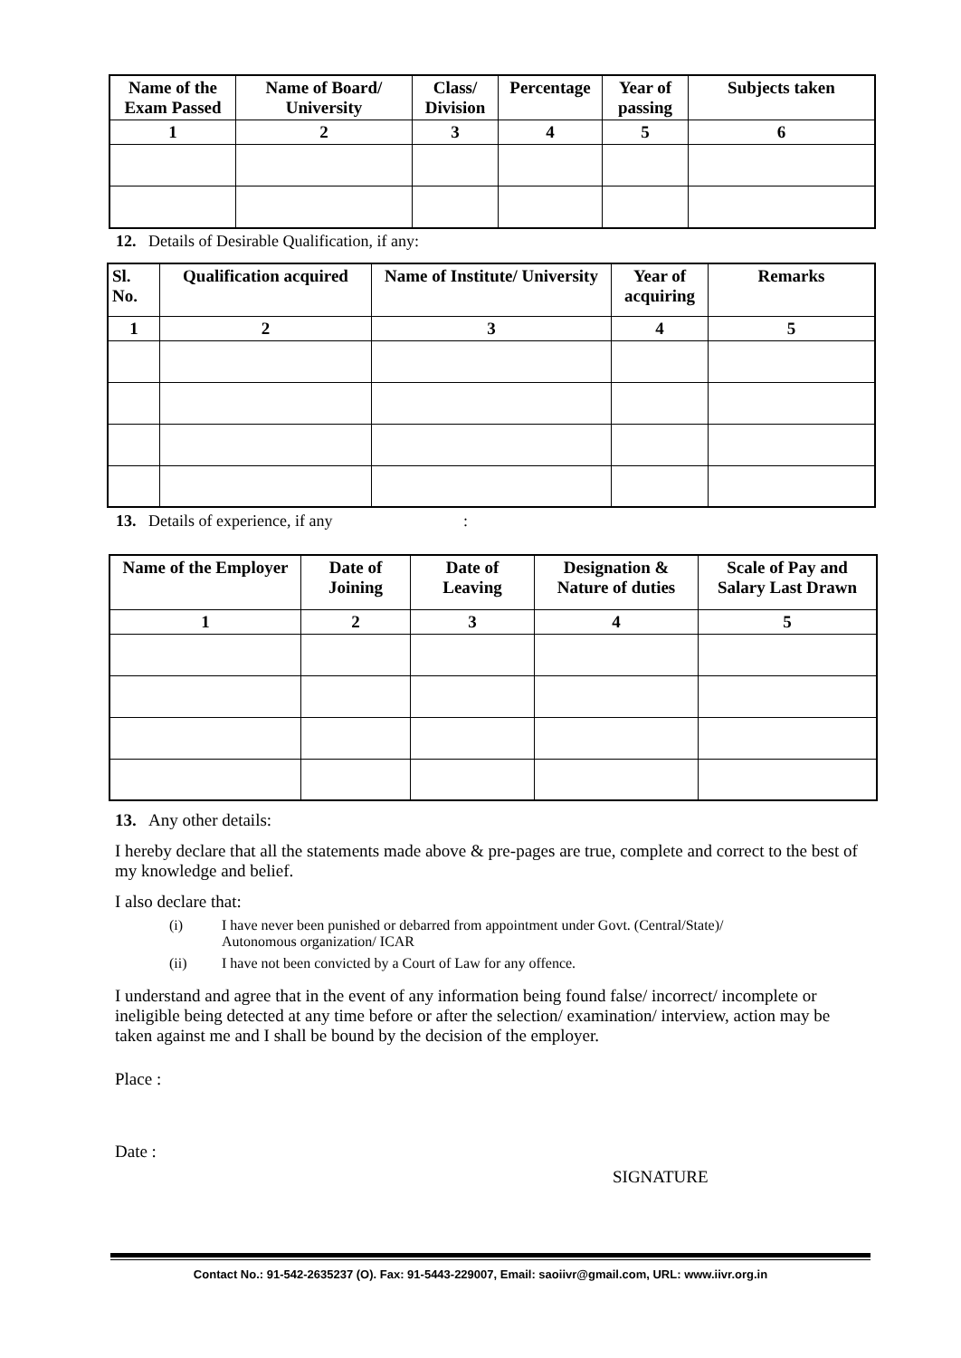| Name of the Exam Passed | Name of Board/ University | Class/ Division | Percentage | Year of passing | Subjects taken |
| --- | --- | --- | --- | --- | --- |
| 1 | 2 | 3 | 4 | 5 | 6 |
12. Details of Desirable Qualification, if any:
| Sl. No. | Qualification acquired | Name of Institute/ University | Year of acquiring | Remarks |
| --- | --- | --- | --- | --- |
| 1 | 2 | 3 | 4 | 5 |
13. Details of experience, if any :
| Name of the Employer | Date of Joining | Date of Leaving | Designation & Nature of duties | Scale of Pay and Salary Last Drawn |
| --- | --- | --- | --- | --- |
| 1 | 2 | 3 | 4 | 5 |
13. Any other details:
I hereby declare that all the statements made above & pre-pages are true, complete and correct to the best of my knowledge and belief.
I also declare that:
(i) I have never been punished or debarred from appointment under Govt. (Central/State)/
Autonomous organization/ ICAR
(ii) I have not been convicted by a Court of Law for any offence.
I understand and agree that in the event of any information being found false/ incorrect/ incomplete or ineligible being detected at any time before or after the selection/ examination/ interview, action may be taken against me and I shall be bound by the decision of the employer.
Place :
Date :
SIGNATURE
Contact No.: 91-542-2635237 (O). Fax: 91-5443-229007, Email: saoiivr@gmail.com, URL: www.iivr.org.in